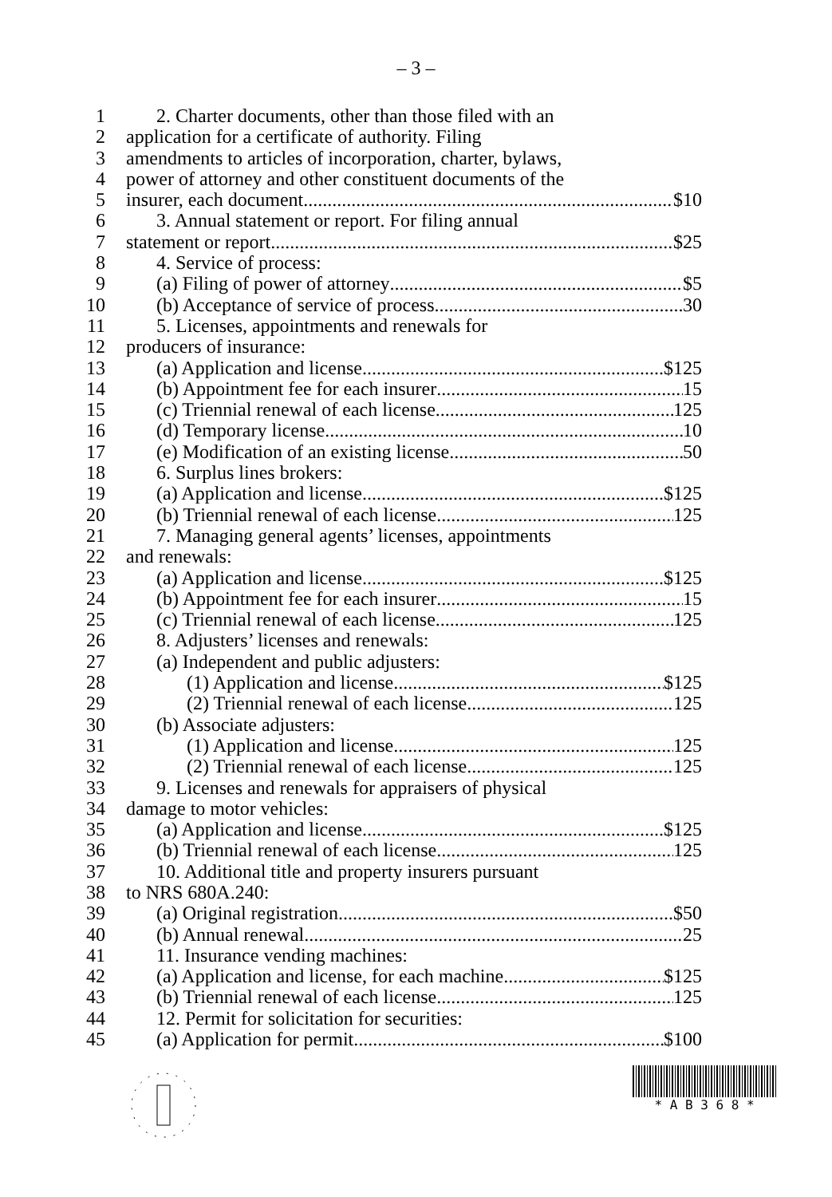– 3 –
1 2. Charter documents, other than those filed with an
2 application for a certificate of authority. Filing
3 amendments to articles of incorporation, charter, bylaws,
4 power of attorney and other constituent documents of the
5 insurer, each document $10
6 3. Annual statement or report. For filing annual
7 statement or report $25
8 4. Service of process:
9 (a) Filing of power of attorney $5
10 (b) Acceptance of service of process 30
11 5. Licenses, appointments and renewals for
12 producers of insurance:
13 (a) Application and license $125
14 (b) Appointment fee for each insurer 15
15 (c) Triennial renewal of each license 125
16 (d) Temporary license 10
17 (e) Modification of an existing license 50
18 6. Surplus lines brokers:
19 (a) Application and license $125
20 (b) Triennial renewal of each license 125
21 7. Managing general agents’ licenses, appointments
22 and renewals:
23 (a) Application and license $125
24 (b) Appointment fee for each insurer 15
25 (c) Triennial renewal of each license 125
26 8. Adjusters’ licenses and renewals:
27 (a) Independent and public adjusters:
28 (1) Application and license $125
29 (2) Triennial renewal of each license 125
30 (b) Associate adjusters:
31 (1) Application and license 125
32 (2) Triennial renewal of each license 125
33 9. Licenses and renewals for appraisers of physical
34 damage to motor vehicles:
35 (a) Application and license $125
36 (b) Triennial renewal of each license 125
37 10. Additional title and property insurers pursuant
38 to NRS 680A.240:
39 (a) Original registration $50
40 (b) Annual renewal 25
41 11. Insurance vending machines:
42 (a) Application and license, for each machine $125
43 (b) Triennial renewal of each license 125
44 12. Permit for solicitation for securities:
45 (a) Application for permit $100
* A B 3 6 8 *